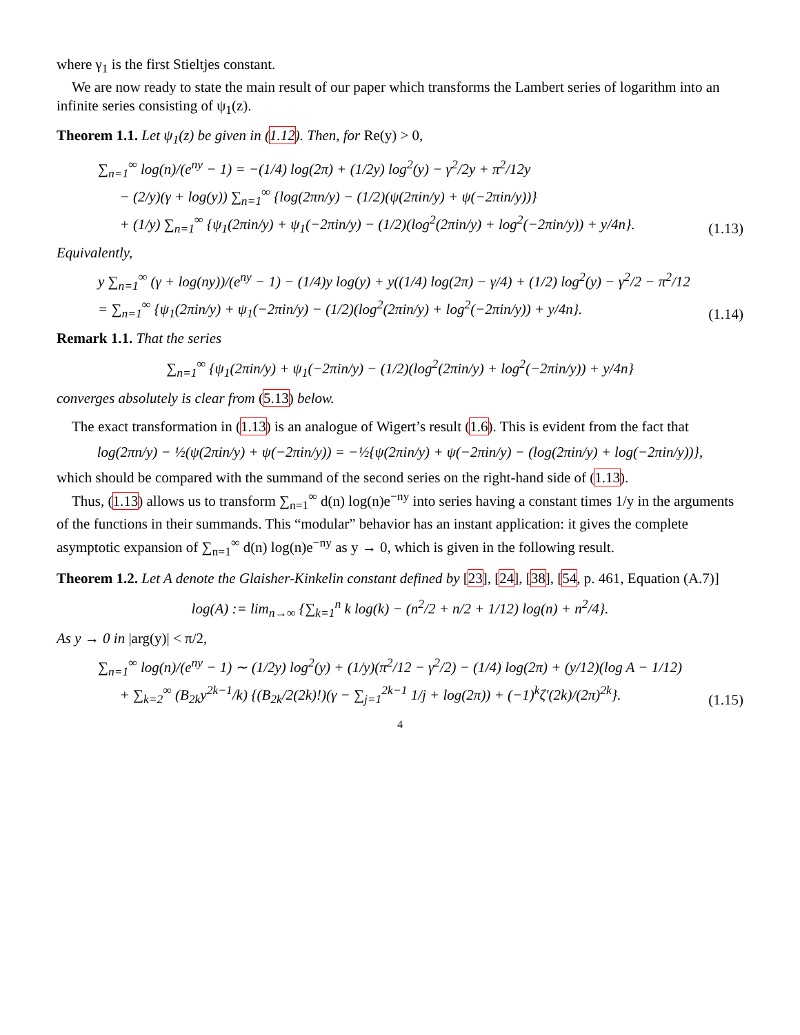where γ<sub>1</sub> is the first Stieltjes constant.
We are now ready to state the main result of our paper which transforms the Lambert series of logarithm into an infinite series consisting of ψ<sub>1</sub>(z).
Theorem 1.1. Let ψ<sub>1</sub>(z) be given in (1.12). Then, for Re(y) > 0,
∑<sub>n=1</sub><sup>∞</sup> log(n)/(e<sup>ny</sup> − 1) = −(1/4) log(2π) + (1/2y) log<sup>2</sup>(y) − γ<sup>2</sup>/2y + π<sup>2</sup>/12y
− (2/y)(γ + log(y)) ∑<sub>n=1</sub><sup>∞</sup> {log(2πn/y) − (1/2)(ψ(2πin/y) + ψ(−2πin/y))}
+ (1/y) ∑<sub>n=1</sub><sup>∞</sup> {ψ<sub>1</sub>(2πin/y) + ψ<sub>1</sub>(−2πin/y) − (1/2)(log<sup>2</sup>(2πin/y) + log<sup>2</sup>(−2πin/y)) + y/4n}.
(1.13)
Equivalently,
y ∑<sub>n=1</sub><sup>∞</sup> (γ + log(ny))/(e<sup>ny</sup> − 1) − (1/4)y log(y) + y((1/4) log(2π) − γ/4) + (1/2) log<sup>2</sup>(y) − γ<sup>2</sup>/2 − π<sup>2</sup>/12
= ∑<sub>n=1</sub><sup>∞</sup> {ψ<sub>1</sub>(2πin/y) + ψ<sub>1</sub>(−2πin/y) − (1/2)(log<sup>2</sup>(2πin/y) + log<sup>2</sup>(−2πin/y)) + y/4n}.
(1.14)
Remark 1.1. That the series
∑<sub>n=1</sub><sup>∞</sup> {ψ<sub>1</sub>(2πin/y) + ψ<sub>1</sub>(−2πin/y) − (1/2)(log<sup>2</sup>(2πin/y) + log<sup>2</sup>(−2πin/y)) + y/4n}
converges absolutely is clear from (5.13) below.
The exact transformation in (1.13) is an analogue of Wigert’s result (1.6). This is evident from the fact that
log(2πn/y) − ½(ψ(2πin/y) + ψ(−2πin/y)) = −½{ψ(2πin/y) + ψ(−2πin/y) − (log(2πin/y) + log(−2πin/y))},
which should be compared with the summand of the second series on the right-hand side of (1.13).
Thus, (1.13) allows us to transform ∑<sub>n=1</sub><sup>∞</sup> d(n) log(n)e<sup>−ny</sup> into series having a constant times 1/y in the arguments of the functions in their summands. This “modular” behavior has an instant application: it gives the complete asymptotic expansion of ∑<sub>n=1</sub><sup>∞</sup> d(n) log(n)e<sup>−ny</sup> as y → 0, which is given in the following result.
Theorem 1.2. Let A denote the Glaisher-Kinkelin constant defined by [23], [24], [38], [54, p. 461, Equation (A.7)]
log(A) := lim<sub>n→∞</sub> {∑<sub>k=1</sub><sup>n</sup> k log(k) − (n<sup>2</sup>/2 + n/2 + 1/12) log(n) + n<sup>2</sup>/4}.
As y → 0 in |arg(y)| < π/2,
∑<sub>n=1</sub><sup>∞</sup> log(n)/(e<sup>ny</sup> − 1) ∼ (1/2y) log<sup>2</sup>(y) + (1/y)(π<sup>2</sup>/12 − γ<sup>2</sup>/2) − (1/4) log(2π) + (y/12)(log A − 1/12)
+ ∑<sub>k=2</sub><sup>∞</sup> (B<sub>2k</sub>y<sup>2k−1</sup>/k) {(B<sub>2k</sub>/2(2k)!)(γ − ∑<sub>j=1</sub><sup>2k−1</sup> 1/j + log(2π)) + (−1)<sup>k</sup>ζ′(2k)/(2π)<sup>2k</sup>}.
(1.15)
4